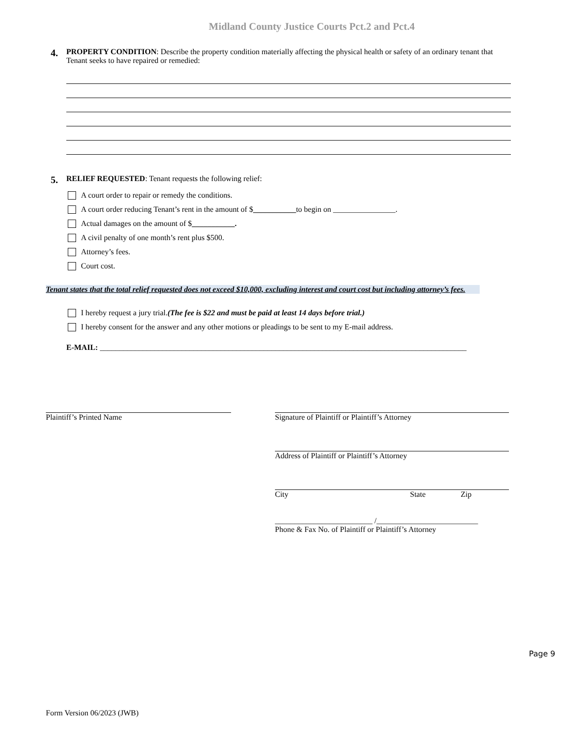Midland County Justice Courts Pct.2 and Pct.4
4.
PROPERTY CONDITION: Describe the property condition materially affecting the physical health or safety of an ordinary tenant that Tenant seeks to have repaired or remedied:
5.
RELIEF REQUESTED: Tenant requests the following relief:
A court order to repair or remedy the conditions.
A court order reducing Tenant’s rent in the amount of $ ___________ to begin on ________________.
Actual damages on the amount of $ ___________.
A civil penalty of one month’s rent plus $500.
Attorney’s fees.
Court cost.
Tenant states that the total relief requested does not exceed $10,000, excluding interest and court cost but including attorney’s fees.
I hereby request a jury trial. (The fee is $22 and must be paid at least 14 days before trial.)
I hereby consent for the answer and any other motions or pleadings to be sent to my E-mail address.
E-MAIL: ______________________________________________________________________________________________
Plaintiff’s Printed Name Signature of Plaintiff or Plaintiff’s Attorney
Address of Plaintiff or Plaintiff’s Attorney
City State Zip
_________________________ /__________________________
Phone & Fax No. of Plaintiff or Plaintiff’s Attorney
Page 9
Form Version 06/2023 (JWB)